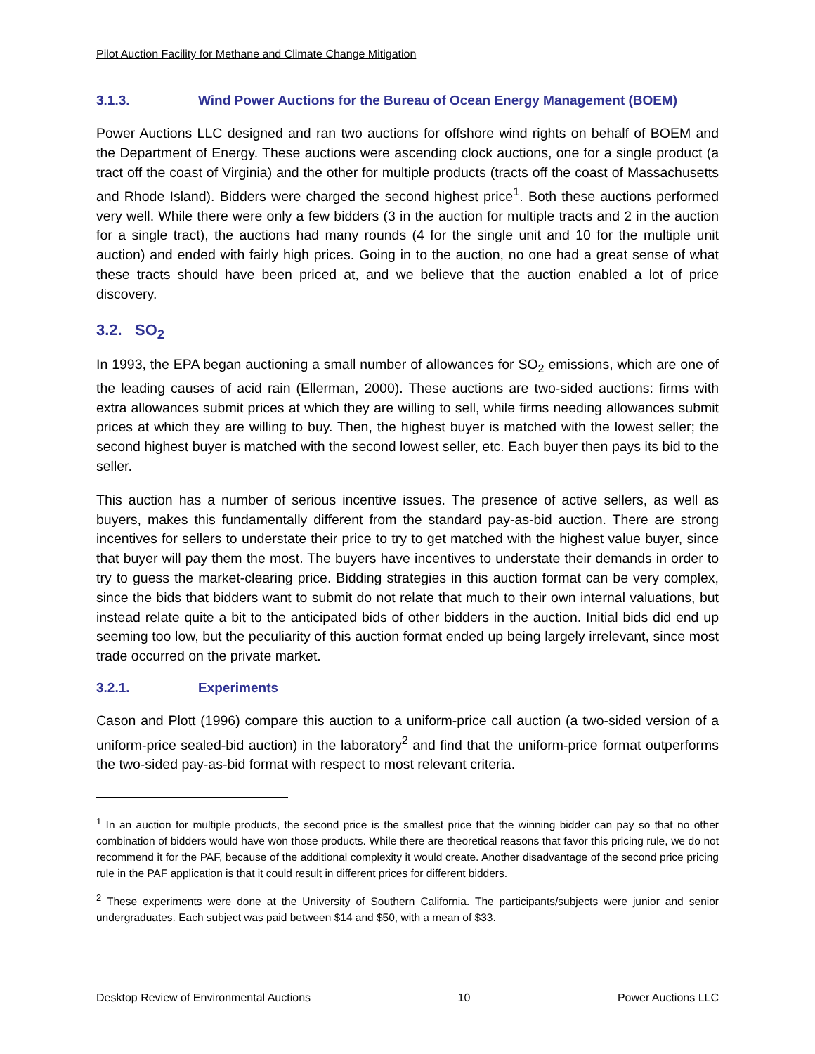Pilot Auction Facility for Methane and Climate Change Mitigation
3.1.3. Wind Power Auctions for the Bureau of Ocean Energy Management (BOEM)
Power Auctions LLC designed and ran two auctions for offshore wind rights on behalf of BOEM and the Department of Energy. These auctions were ascending clock auctions, one for a single product (a tract off the coast of Virginia) and the other for multiple products (tracts off the coast of Massachusetts and Rhode Island). Bidders were charged the second highest price<sup>1</sup>. Both these auctions performed very well. While there were only a few bidders (3 in the auction for multiple tracts and 2 in the auction for a single tract), the auctions had many rounds (4 for the single unit and 10 for the multiple unit auction) and ended with fairly high prices. Going in to the auction, no one had a great sense of what these tracts should have been priced at, and we believe that the auction enabled a lot of price discovery.
3.2. SO<sub>2</sub>
In 1993, the EPA began auctioning a small number of allowances for SO<sub>2</sub> emissions, which are one of the leading causes of acid rain (Ellerman, 2000). These auctions are two-sided auctions: firms with extra allowances submit prices at which they are willing to sell, while firms needing allowances submit prices at which they are willing to buy. Then, the highest buyer is matched with the lowest seller; the second highest buyer is matched with the second lowest seller, etc. Each buyer then pays its bid to the seller.
This auction has a number of serious incentive issues. The presence of active sellers, as well as buyers, makes this fundamentally different from the standard pay-as-bid auction. There are strong incentives for sellers to understate their price to try to get matched with the highest value buyer, since that buyer will pay them the most. The buyers have incentives to understate their demands in order to try to guess the market-clearing price. Bidding strategies in this auction format can be very complex, since the bids that bidders want to submit do not relate that much to their own internal valuations, but instead relate quite a bit to the anticipated bids of other bidders in the auction. Initial bids did end up seeming too low, but the peculiarity of this auction format ended up being largely irrelevant, since most trade occurred on the private market.
3.2.1. Experiments
Cason and Plott (1996) compare this auction to a uniform-price call auction (a two-sided version of a uniform-price sealed-bid auction) in the laboratory<sup>2</sup> and find that the uniform-price format outperforms the two-sided pay-as-bid format with respect to most relevant criteria.
<sup>1</sup> In an auction for multiple products, the second price is the smallest price that the winning bidder can pay so that no other combination of bidders would have won those products. While there are theoretical reasons that favor this pricing rule, we do not recommend it for the PAF, because of the additional complexity it would create. Another disadvantage of the second price pricing rule in the PAF application is that it could result in different prices for different bidders.
<sup>2</sup> These experiments were done at the University of Southern California. The participants/subjects were junior and senior undergraduates. Each subject was paid between $14 and $50, with a mean of $33.
Desktop Review of Environmental Auctions 10 Power Auctions LLC